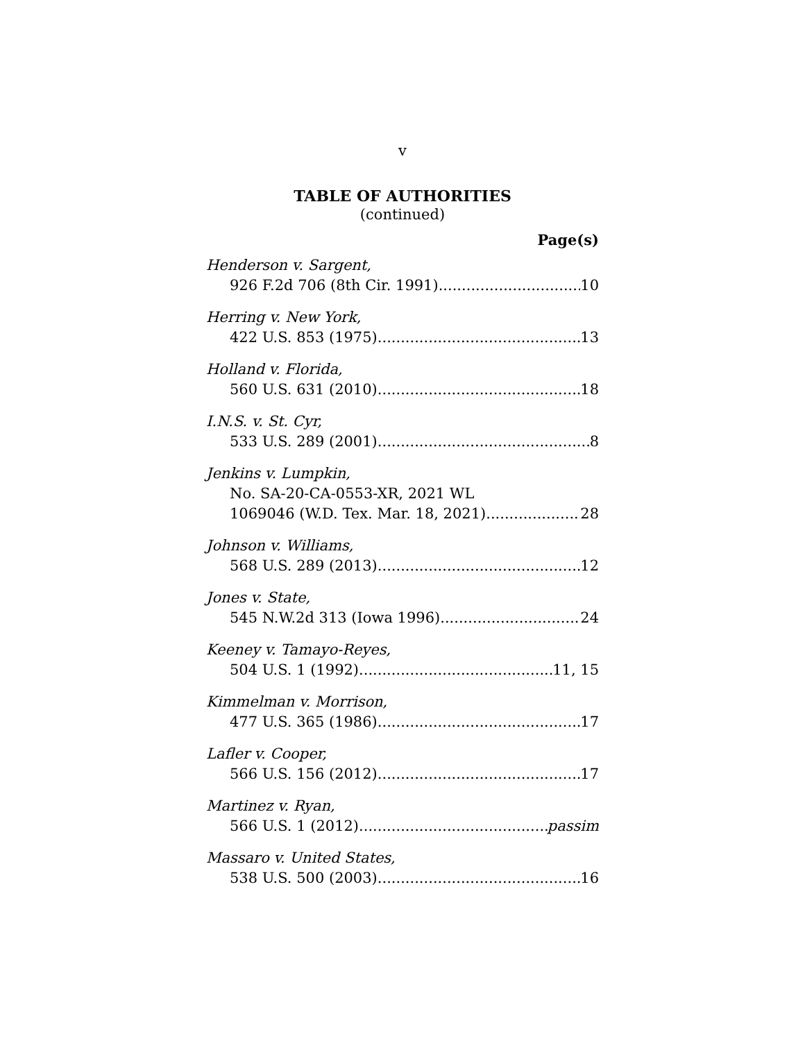v
TABLE OF AUTHORITIES
(continued)
Page(s)
Henderson v. Sargent,
926 F.2d 706 (8th Cir. 1991) 10
Herring v. New York,
422 U.S. 853 (1975) 13
Holland v. Florida,
560 U.S. 631 (2010) 18
I.N.S. v. St. Cyr,
533 U.S. 289 (2001) 8
Jenkins v. Lumpkin,
No. SA-20-CA-0553-XR, 2021 WL
1069046 (W.D. Tex. Mar. 18, 2021) 28
Johnson v. Williams,
568 U.S. 289 (2013) 12
Jones v. State,
545 N.W.2d 313 (Iowa 1996) 24
Keeney v. Tamayo-Reyes,
504 U.S. 1 (1992) 11, 15
Kimmelman v. Morrison,
477 U.S. 365 (1986) 17
Lafler v. Cooper,
566 U.S. 156 (2012) 17
Martinez v. Ryan,
566 U.S. 1 (2012) passim
Massaro v. United States,
538 U.S. 500 (2003) 16